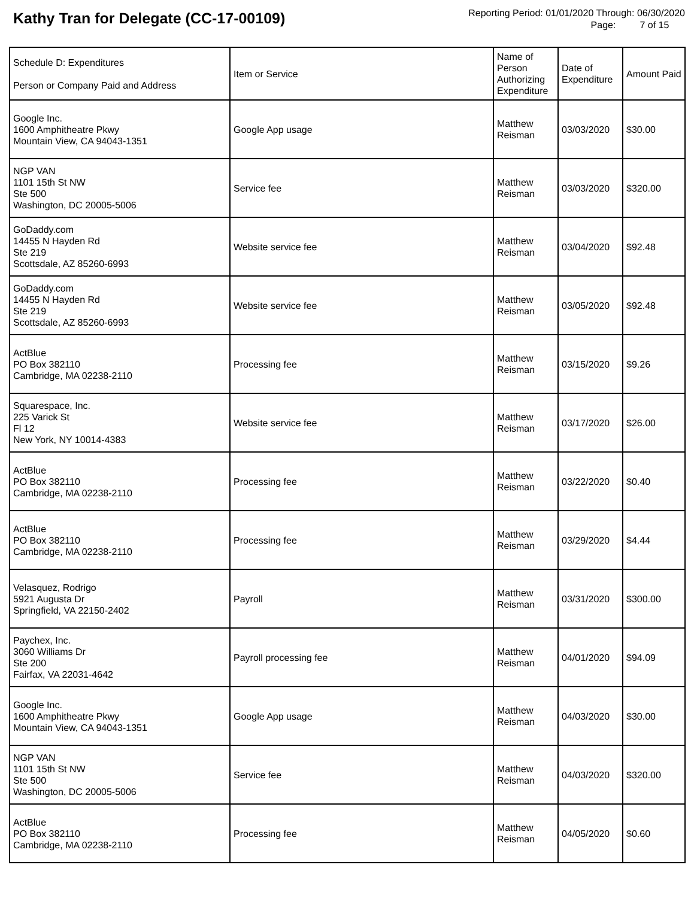Kathy Tran for Delegate (CC-17-00109)
Reporting Period: 01/01/2020 Through: 06/30/2020
Page: 7 of 15
| Schedule D: Expenditures Person or Company Paid and Address | Item or Service | Name of Person Authorizing Expenditure | Date of Expenditure | Amount Paid |
| --- | --- | --- | --- | --- |
| Google Inc. 1600 Amphitheatre Pkwy Mountain View, CA 94043-1351 | Google App usage | Matthew Reisman | 03/03/2020 | $30.00 |
| NGP VAN 1101 15th St NW Ste 500 Washington, DC 20005-5006 | Service fee | Matthew Reisman | 03/03/2020 | $320.00 |
| GoDaddy.com 14455 N Hayden Rd Ste 219 Scottsdale, AZ 85260-6993 | Website service fee | Matthew Reisman | 03/04/2020 | $92.48 |
| GoDaddy.com 14455 N Hayden Rd Ste 219 Scottsdale, AZ 85260-6993 | Website service fee | Matthew Reisman | 03/05/2020 | $92.48 |
| ActBlue PO Box 382110 Cambridge, MA 02238-2110 | Processing fee | Matthew Reisman | 03/15/2020 | $9.26 |
| Squarespace, Inc. 225 Varick St Fl 12 New York, NY 10014-4383 | Website service fee | Matthew Reisman | 03/17/2020 | $26.00 |
| ActBlue PO Box 382110 Cambridge, MA 02238-2110 | Processing fee | Matthew Reisman | 03/22/2020 | $0.40 |
| ActBlue PO Box 382110 Cambridge, MA 02238-2110 | Processing fee | Matthew Reisman | 03/29/2020 | $4.44 |
| Velasquez, Rodrigo 5921 Augusta Dr Springfield, VA 22150-2402 | Payroll | Matthew Reisman | 03/31/2020 | $300.00 |
| Paychex, Inc. 3060 Williams Dr Ste 200 Fairfax, VA 22031-4642 | Payroll processing fee | Matthew Reisman | 04/01/2020 | $94.09 |
| Google Inc. 1600 Amphitheatre Pkwy Mountain View, CA 94043-1351 | Google App usage | Matthew Reisman | 04/03/2020 | $30.00 |
| NGP VAN 1101 15th St NW Ste 500 Washington, DC 20005-5006 | Service fee | Matthew Reisman | 04/03/2020 | $320.00 |
| ActBlue PO Box 382110 Cambridge, MA 02238-2110 | Processing fee | Matthew Reisman | 04/05/2020 | $0.60 |